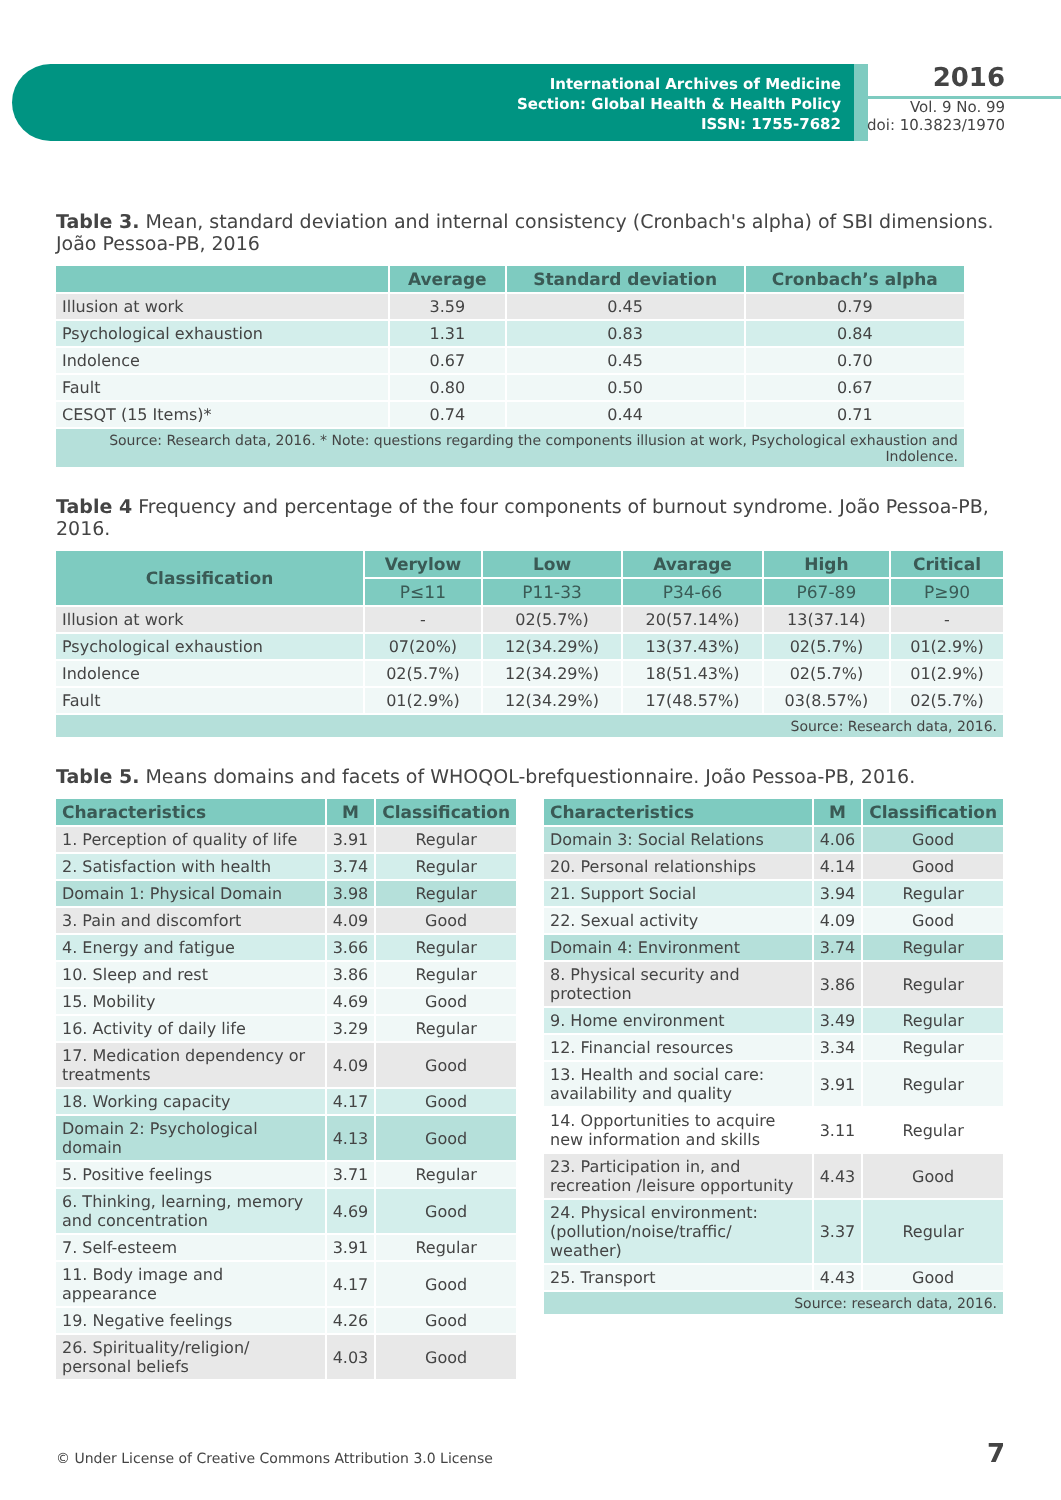International Archives of Medicine
Section: Global Health & Health Policy
ISSN: 1755-7682
2016
Vol. 9 No. 99
doi: 10.3823/1970
Table 3. Mean, standard deviation and internal consistency (Cronbach's alpha) of SBI dimensions. João Pessoa-PB, 2016
| | Average | Standard deviation | Cronbach’s alpha |
| --- | --- | --- | --- |
| Illusion at work | 3.59 | 0.45 | 0.79 |
| Psychological exhaustion | 1.31 | 0.83 | 0.84 |
| Indolence | 0.67 | 0.45 | 0.70 |
| Fault | 0.80 | 0.50 | 0.67 |
| CESQT (15 Items)* | 0.74 | 0.44 | 0.71 |
| Source: Research data, 2016. * Note: questions regarding the components illusion at work, Psychological exhaustion and Indolence. | | | |
Table 4 Frequency and percentage of the four components of burnout syndrome. João Pessoa-PB, 2016.
| Classification | Verylow | Low | Avarage | High | Critical |
| --- | --- | --- | --- | --- | --- |
| | P≤11 | P11-33 | P34-66 | P67-89 | P≥90 |
| Illusion at work | - | 02(5.7%) | 20(57.14%) | 13(37.14) | - |
| Psychological exhaustion | 07(20%) | 12(34.29%) | 13(37.43%) | 02(5.7%) | 01(2.9%) |
| Indolence | 02(5.7%) | 12(34.29%) | 18(51.43%) | 02(5.7%) | 01(2.9%) |
| Fault | 01(2.9%) | 12(34.29%) | 17(48.57%) | 03(8.57%) | 02(5.7%) |
| Source: Research data, 2016. | | | | | |
Table 5. Means domains and facets of WHOQOL-brefquestionnaire. João Pessoa-PB, 2016.
| Characteristics | M | Classification |
| --- | --- | --- |
| 1. Perception of quality of life | 3.91 | Regular |
| 2. Satisfaction with health | 3.74 | Regular |
| Domain 1: Physical Domain | 3.98 | Regular |
| 3. Pain and discomfort | 4.09 | Good |
| 4. Energy and fatigue | 3.66 | Regular |
| 10. Sleep and rest | 3.86 | Regular |
| 15. Mobility | 4.69 | Good |
| 16. Activity of daily life | 3.29 | Regular |
| 17. Medication dependency or treatments | 4.09 | Good |
| 18. Working capacity | 4.17 | Good |
| Domain 2: Psychological domain | 4.13 | Good |
| 5. Positive feelings | 3.71 | Regular |
| 6. Thinking, learning, memory and concentration | 4.69 | Good |
| 7. Self-esteem | 3.91 | Regular |
| 11. Body image and appearance | 4.17 | Good |
| 19. Negative feelings | 4.26 | Good |
| 26. Spirituality/religion/ personal beliefs | 4.03 | Good |
| Characteristics | M | Classification |
| --- | --- | --- |
| Domain 3: Social Relations | 4.06 | Good |
| 20. Personal relationships | 4.14 | Good |
| 21. Support Social | 3.94 | Regular |
| 22. Sexual activity | 4.09 | Good |
| Domain 4: Environment | 3.74 | Regular |
| 8. Physical security and protection | 3.86 | Regular |
| 9. Home environment | 3.49 | Regular |
| 12. Financial resources | 3.34 | Regular |
| 13. Health and social care: availability and quality | 3.91 | Regular |
| 14. Opportunities to acquire new information and skills | 3.11 | Regular |
| 23. Participation in, and recreation /leisure opportunity | 4.43 | Good |
| 24. Physical environment: (pollution/noise/traffic/ weather) | 3.37 | Regular |
| 25. Transport | 4.43 | Good |
| Source: research data, 2016. | | |
© Under License of Creative Commons Attribution 3.0 License
7